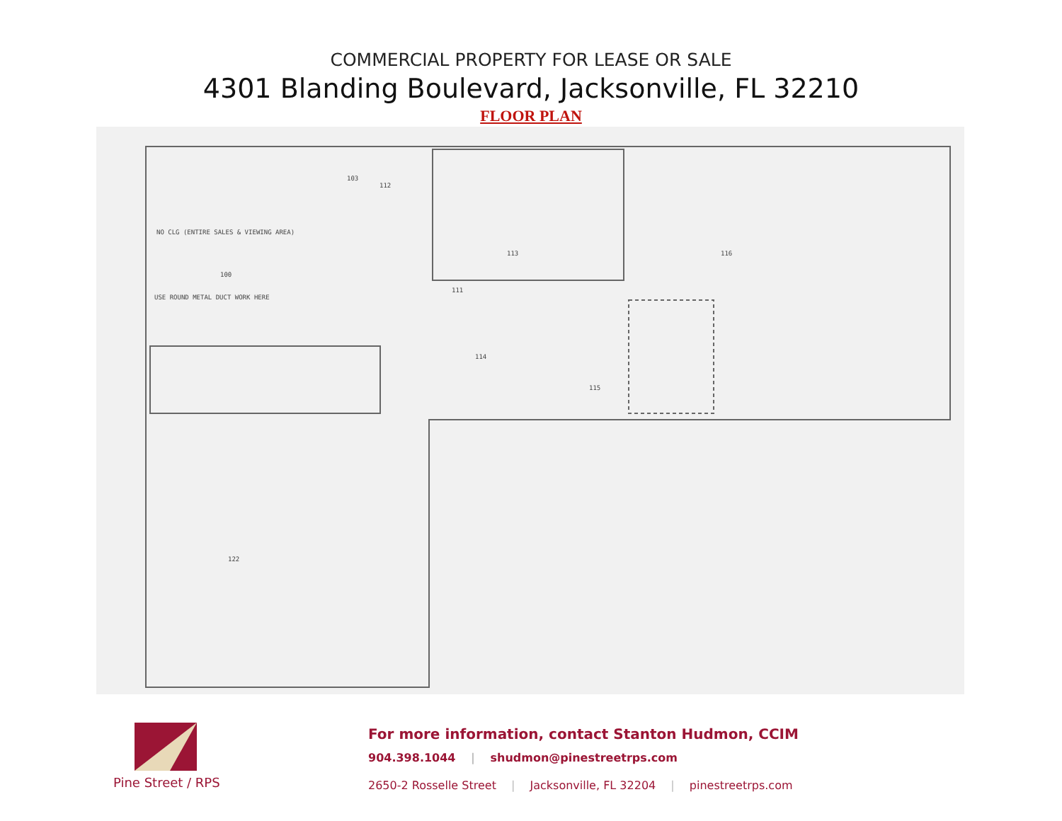COMMERCIAL PROPERTY FOR LEASE OR SALE
4301 Blanding Boulevard, Jacksonville, FL 32210
FLOOR PLAN
100
103
112
113
116
111
114
115
122
NO CLG (ENTIRE SALES & VIEWING AREA)
USE ROUND METAL DUCT WORK HERE
Pine Street / RPS
For more information, contact Stanton Hudmon, CCIM
904.398.1044 | shudmon@pinestreetrps.com
2650-2 Rosselle Street | Jacksonville, FL 32204 | pinestreetrps.com